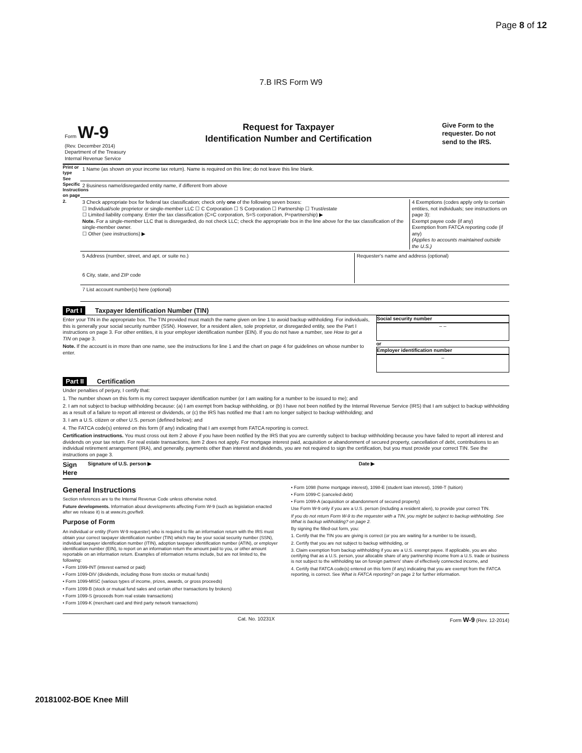Page 8 of 12
7.B IRS Form W9
Form W-9
(Rev. December 2014)
Department of the Treasury
Internal Revenue Service
Request for Taxpayer
Identification Number and Certification
Give Form to the requester. Do not send to the IRS.
Print or type
See Specific Instructions on page 2.
1 Name (as shown on your income tax return). Name is required on this line; do not leave this line blank.
2 Business name/disregarded entity name, if different from above
3 Check appropriate box for federal tax classification; check only one of the following seven boxes:
☐ Individual/sole proprietor or single-member LLC ☐ C Corporation ☐ S Corporation ☐ Partnership ☐ Trust/estate
☐ Limited liability company. Enter the tax classification (C=C corporation, S=S corporation, P=partnership) ▶
Note. For a single-member LLC that is disregarded, do not check LLC; check the appropriate box in the line above for the tax classification of the single-member owner.
☐ Other (see instructions) ▶
4 Exemptions (codes apply only to certain entities, not individuals; see instructions on page 3):
Exempt payee code (if any)
Exemption from FATCA reporting code (if any)
(Applies to accounts maintained outside the U.S.)
5 Address (number, street, and apt. or suite no.)
6 City, state, and ZIP code
Requester's name and address (optional)
7 List account number(s) here (optional)
Part I Taxpayer Identification Number (TIN)
Enter your TIN in the appropriate box. The TIN provided must match the name given on line 1 to avoid backup withholding. For individuals, this is generally your social security number (SSN). However, for a resident alien, sole proprietor, or disregarded entity, see the Part I instructions on page 3. For other entities, it is your employer identification number (EIN). If you do not have a number, see How to get a TIN on page 3.
Note. If the account is in more than one name, see the instructions for line 1 and the chart on page 4 for guidelines on whose number to enter.
Social security number
– –
or
Employer identification number
–
Part II Certification
Under penalties of perjury, I certify that:
1. The number shown on this form is my correct taxpayer identification number (or I am waiting for a number to be issued to me); and
2. I am not subject to backup withholding because: (a) I am exempt from backup withholding, or (b) I have not been notified by the Internal Revenue Service (IRS) that I am subject to backup withholding as a result of a failure to report all interest or dividends, or (c) the IRS has notified me that I am no longer subject to backup withholding; and
3. I am a U.S. citizen or other U.S. person (defined below); and
4. The FATCA code(s) entered on this form (if any) indicating that I am exempt from FATCA reporting is correct.
Certification instructions. You must cross out item 2 above if you have been notified by the IRS that you are currently subject to backup withholding because you have failed to report all interest and dividends on your tax return. For real estate transactions, item 2 does not apply. For mortgage interest paid, acquisition or abandonment of secured property, cancellation of debt, contributions to an individual retirement arrangement (IRA), and generally, payments other than interest and dividends, you are not required to sign the certification, but you must provide your correct TIN. See the instructions on page 3.
Sign Here Signature of U.S. person ▶ Date ▶
General Instructions
Section references are to the Internal Revenue Code unless otherwise noted.
Future developments. Information about developments affecting Form W-9 (such as legislation enacted after we release it) is at www.irs.gov/fw9.
Purpose of Form
An individual or entity (Form W-9 requester) who is required to file an information return with the IRS must obtain your correct taxpayer identification number (TIN) which may be your social security number (SSN), individual taxpayer identification number (ITIN), adoption taxpayer identification number (ATIN), or employer identification number (EIN), to report on an information return the amount paid to you, or other amount reportable on an information return. Examples of information returns include, but are not limited to, the following:
• Form 1099-INT (interest earned or paid)
• Form 1099-DIV (dividends, including those from stocks or mutual funds)
• Form 1099-MISC (various types of income, prizes, awards, or gross proceeds)
• Form 1099-B (stock or mutual fund sales and certain other transactions by brokers)
• Form 1099-S (proceeds from real estate transactions)
• Form 1099-K (merchant card and third party network transactions)
• Form 1098 (home mortgage interest), 1098-E (student loan interest), 1098-T (tuition)
• Form 1099-C (canceled debt)
• Form 1099-A (acquisition or abandonment of secured property)
Use Form W-9 only if you are a U.S. person (including a resident alien), to provide your correct TIN.
If you do not return Form W-9 to the requester with a TIN, you might be subject to backup withholding. See What is backup withholding? on page 2.
By signing the filled-out form, you:
1. Certify that the TIN you are giving is correct (or you are waiting for a number to be issued),
2. Certify that you are not subject to backup withholding, or
3. Claim exemption from backup withholding if you are a U.S. exempt payee. If applicable, you are also certifying that as a U.S. person, your allocable share of any partnership income from a U.S. trade or business is not subject to the withholding tax on foreign partners' share of effectively connected income, and
4. Certify that FATCA code(s) entered on this form (if any) indicating that you are exempt from the FATCA reporting, is correct. See What is FATCA reporting? on page 2 for further information.
Cat. No. 10231X Form W-9 (Rev. 12-2014)
20181002-BOE Knee Mill